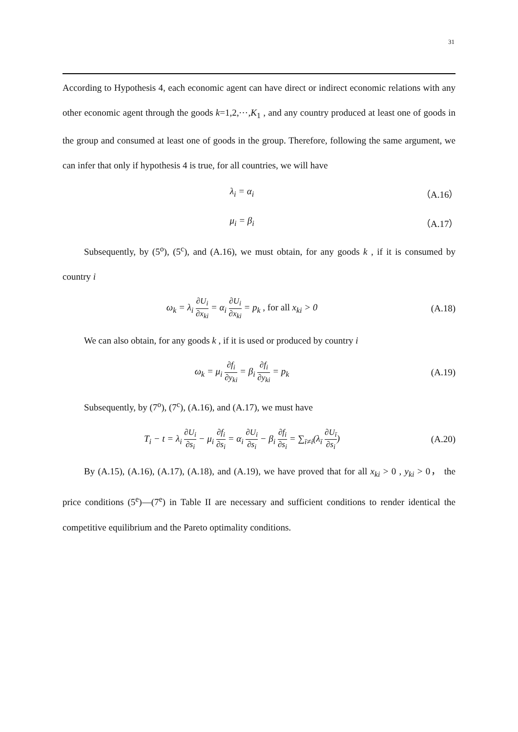31
According to Hypothesis 4, each economic agent can have direct or indirect economic relations with any other economic agent through the goods k=1,2,⋯,K<sub>1</sub> , and any country produced at least one of goods in the group and consumed at least one of goods in the group. Therefore, following the same argument, we can infer that only if hypothesis 4 is true, for all countries, we will have
λ<sub>i</sub> = α<sub>i</sub>
（A.16）
μ<sub>i</sub> = β<sub>i</sub>
（A.17）
Subsequently, by (5<sup>o</sup>), (5<sup>c</sup>), and (A.16), we must obtain, for any goods k , if it is consumed by country i
ω<sub>k</sub> = λ<sub>i</sub> ∂U<sub>i</sub> ∂x<sub>ki</sub> = α<sub>i</sub> ∂U<sub>i</sub> ∂x<sub>ki</sub> = p<sub>k</sub> , for all x<sub>ki</sub> > 0
(A.18)
We can also obtain, for any goods k , if it is used or produced by country i
ω<sub>k</sub> = μ<sub>i</sub> ∂f<sub>i</sub> ∂y<sub>ki</sub> = β<sub>i</sub> ∂f<sub>i</sub> ∂y<sub>ki</sub> = p<sub>k</sub>
(A.19)
Subsequently, by (7<sup>o</sup>), (7<sup>c</sup>), (A.16), and (A.17), we must have
T<sub>i</sub> − t = λ<sub>i</sub> ∂U<sub>i</sub> ∂s<sub>i</sub> − μ<sub>i</sub> ∂f<sub>i</sub> ∂s<sub>i</sub> = α<sub>i</sub> ∂U<sub>i</sub> ∂s<sub>i</sub> − β<sub>i</sub> ∂f<sub>i</sub> ∂s<sub>i</sub> = ∑<sub>ī≠i</sub>(λ<sub>ī</sub> ∂U<sub>ī</sub> ∂s<sub>i</sub>)
(A.20)
By (A.15), (A.16), (A.17), (A.18), and (A.19), we have proved that for all x<sub>ki</sub> > 0 , y<sub>ki</sub> > 0， the price conditions (5<sup>e</sup>)—(7<sup>e</sup>) in Table II are necessary and sufficient conditions to render identical the competitive equilibrium and the Pareto optimality conditions.